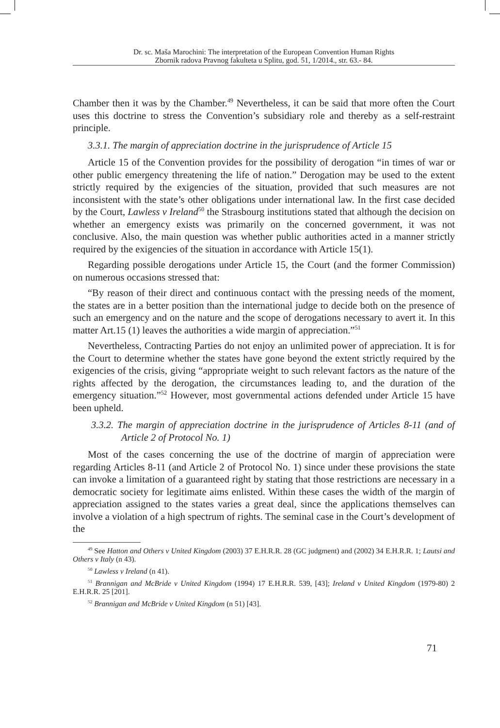Dr. sc. Maša Marochini: The interpretation of the European Convention Human Rights
Zbornik radova Pravnog fakulteta u Splitu, god. 51, 1/2014., str. 63.- 84.
Chamber then it was by the Chamber.<sup>49</sup> Nevertheless, it can be said that more often the Court uses this doctrine to stress the Convention’s subsidiary role and thereby as a self-restraint principle.
3.3.1. The margin of appreciation doctrine in the jurisprudence of Article 15
Article 15 of the Convention provides for the possibility of derogation “in times of war or other public emergency threatening the life of nation.” Derogation may be used to the extent strictly required by the exigencies of the situation, provided that such measures are not inconsistent with the state’s other obligations under international law. In the first case decided by the Court, Lawless v Ireland<sup>50</sup> the Strasbourg institutions stated that although the decision on whether an emergency exists was primarily on the concerned government, it was not conclusive. Also, the main question was whether public authorities acted in a manner strictly required by the exigencies of the situation in accordance with Article 15(1).
Regarding possible derogations under Article 15, the Court (and the former Commission) on numerous occasions stressed that:
“By reason of their direct and continuous contact with the pressing needs of the moment, the states are in a better position than the international judge to decide both on the presence of such an emergency and on the nature and the scope of derogations necessary to avert it. In this matter Art.15 (1) leaves the authorities a wide margin of appreciation.”<sup>51</sup>
Nevertheless, Contracting Parties do not enjoy an unlimited power of appreciation. It is for the Court to determine whether the states have gone beyond the extent strictly required by the exigencies of the crisis, giving “appropriate weight to such relevant factors as the nature of the rights affected by the derogation, the circumstances leading to, and the duration of the emergency situation.”<sup>52</sup> However, most governmental actions defended under Article 15 have been upheld.
3.3.2. The margin of appreciation doctrine in the jurisprudence of Articles 8-11 (and of Article 2 of Protocol No. 1)
Most of the cases concerning the use of the doctrine of margin of appreciation were regarding Articles 8-11 (and Article 2 of Protocol No. 1) since under these provisions the state can invoke a limitation of a guaranteed right by stating that those restrictions are necessary in a democratic society for legitimate aims enlisted. Within these cases the width of the margin of appreciation assigned to the states varies a great deal, since the applications themselves can involve a violation of a high spectrum of rights. The seminal case in the Court’s development of the
<sup>49</sup> See Hatton and Others v United Kingdom (2003) 37 E.H.R.R. 28 (GC judgment) and (2002) 34 E.H.R.R. 1; Lautsi and Others v Italy (n 43).
<sup>50</sup> Lawless v Ireland (n 41).
<sup>51</sup> Brannigan and McBride v United Kingdom (1994) 17 E.H.R.R. 539, [43]; Ireland v United Kingdom (1979-80) 2 E.H.R.R. 25 [201].
<sup>52</sup> Brannigan and McBride v United Kingdom (n 51) [43].
71